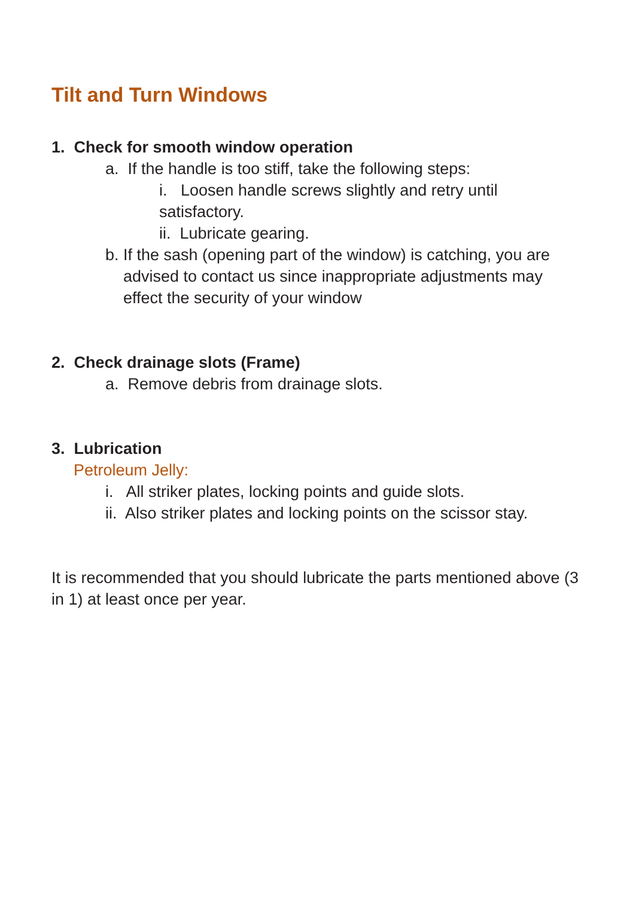Tilt and Turn Windows
1. Check for smooth window operation
a. If the handle is too stiff, take the following steps:
i. Loosen handle screws slightly and retry until satisfactory.
ii. Lubricate gearing.
b. If the sash (opening part of the window) is catching, you are advised to contact us since inappropriate adjustments may effect the security of your window
2. Check drainage slots (Frame)
a. Remove debris from drainage slots.
3. Lubrication
Petroleum Jelly:
i. All striker plates, locking points and guide slots.
ii. Also striker plates and locking points on the scissor stay.
It is recommended that you should lubricate the parts mentioned above (3 in 1) at least once per year.